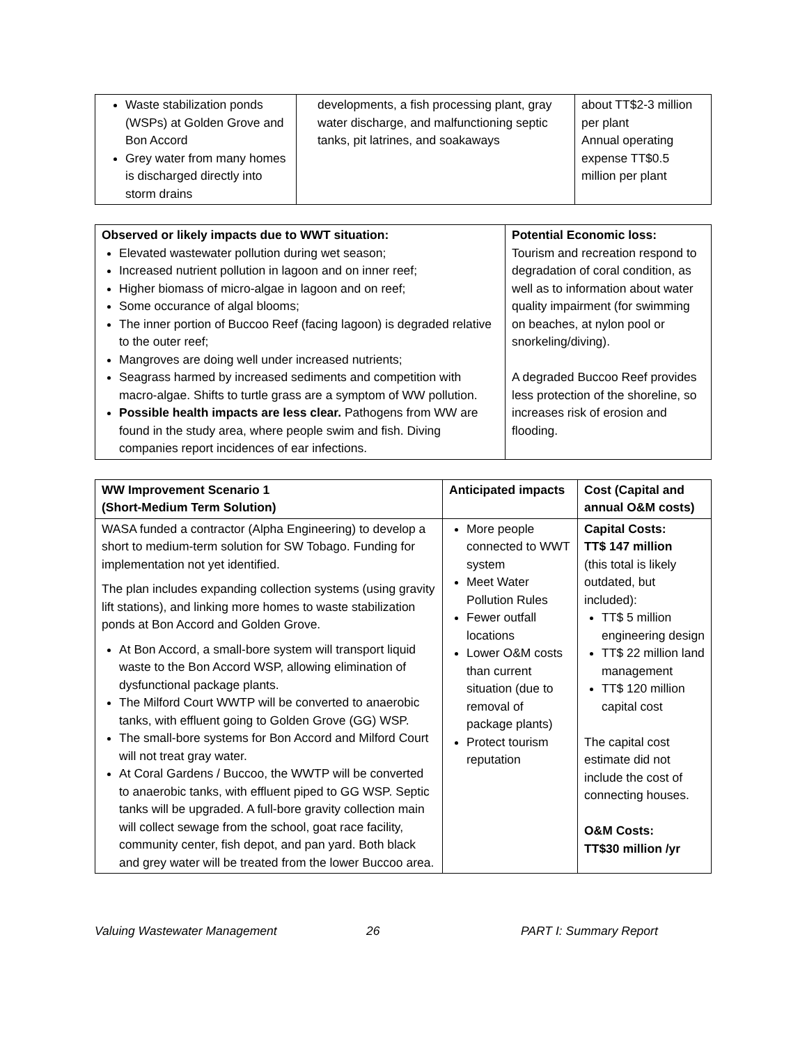| Waste stabilization ponds (WSPs) at Golden Grove and Bon Accord Grey water from many homes is discharged directly into storm drains | developments, a fish processing plant, gray water discharge, and malfunctioning septic tanks, pit latrines, and soakaways | about TT$2-3 million per plant Annual operating expense TT$0.5 million per plant |
| Observed or likely impacts due to WWT situation: Elevated wastewater pollution during wet season; Increased nutrient pollution in lagoon and on inner reef; Higher biomass of micro-algae in lagoon and on reef; Some occurance of algal blooms; The inner portion of Buccoo Reef (facing lagoon) is degraded relative to the outer reef; Mangroves are doing well under increased nutrients; Seagrass harmed by increased sediments and competition with macro-algae. Shifts to turtle grass are a symptom of WW pollution. Possible health impacts are less clear. Pathogens from WW are found in the study area, where people swim and fish. Diving companies report incidences of ear infections. | Potential Economic loss: Tourism and recreation respond to degradation of coral condition, as well as to information about water quality impairment (for swimming on beaches, at nylon pool or snorkeling/diving). A degraded Buccoo Reef provides less protection of the shoreline, so increases risk of erosion and flooding. |
| WW Improvement Scenario 1 (Short-Medium Term Solution) | Anticipated impacts | Cost (Capital and annual O&M costs) |
| WASA funded a contractor (Alpha Engineering) to develop a short to medium-term solution for SW Tobago. Funding for implementation not yet identified. The plan includes expanding collection systems (using gravity lift stations), and linking more homes to waste stabilization ponds at Bon Accord and Golden Grove. At Bon Accord, a small-bore system will transport liquid waste to the Bon Accord WSP, allowing elimination of dysfunctional package plants. The Milford Court WWTP will be converted to anaerobic tanks, with effluent going to Golden Grove (GG) WSP. The small-bore systems for Bon Accord and Milford Court will not treat gray water. At Coral Gardens / Buccoo, the WWTP will be converted to anaerobic tanks, with effluent piped to GG WSP. Septic tanks will be upgraded. A full-bore gravity collection main will collect sewage from the school, goat race facility, community center, fish depot, and pan yard. Both black and grey water will be treated from the lower Buccoo area. | More people connected to WWT system Meet Water Pollution Rules Fewer outfall locations Lower O&M costs than current situation (due to removal of package plants) Protect tourism reputation | Capital Costs: TT$ 147 million (this total is likely outdated, but included): TT$ 5 million engineering design TT$ 22 million land management TT$ 120 million capital cost The capital cost estimate did not include the cost of connecting houses. O&M Costs: TT$30 million /yr |
Valuing Wastewater Management 26 PART I: Summary Report